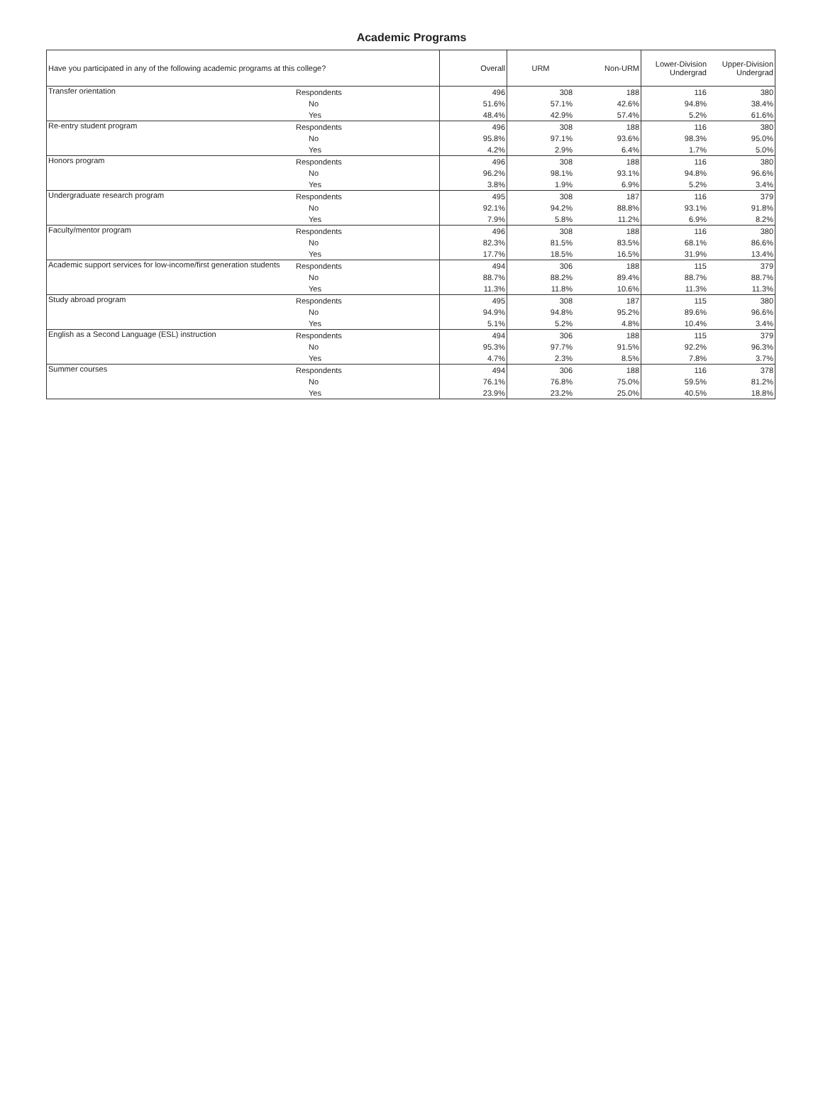Academic Programs
| Have you participated in any of the following academic programs at this college? | | Overall | URM | Non-URM | Lower-Division Undergrad | Upper-Division Undergrad |
| --- | --- | --- | --- | --- | --- | --- |
| Transfer orientation | Respondents | 496 | 308 | 188 | 116 | 380 |
| | No | 51.6% | 57.1% | 42.6% | 94.8% | 38.4% |
| | Yes | 48.4% | 42.9% | 57.4% | 5.2% | 61.6% |
| Re-entry student program | Respondents | 496 | 308 | 188 | 116 | 380 |
| | No | 95.8% | 97.1% | 93.6% | 98.3% | 95.0% |
| | Yes | 4.2% | 2.9% | 6.4% | 1.7% | 5.0% |
| Honors program | Respondents | 496 | 308 | 188 | 116 | 380 |
| | No | 96.2% | 98.1% | 93.1% | 94.8% | 96.6% |
| | Yes | 3.8% | 1.9% | 6.9% | 5.2% | 3.4% |
| Undergraduate research program | Respondents | 495 | 308 | 187 | 116 | 379 |
| | No | 92.1% | 94.2% | 88.8% | 93.1% | 91.8% |
| | Yes | 7.9% | 5.8% | 11.2% | 6.9% | 8.2% |
| Faculty/mentor program | Respondents | 496 | 308 | 188 | 116 | 380 |
| | No | 82.3% | 81.5% | 83.5% | 68.1% | 86.6% |
| | Yes | 17.7% | 18.5% | 16.5% | 31.9% | 13.4% |
| Academic support services for low-income/first generation students | Respondents | 494 | 306 | 188 | 115 | 379 |
| | No | 88.7% | 88.2% | 89.4% | 88.7% | 88.7% |
| | Yes | 11.3% | 11.8% | 10.6% | 11.3% | 11.3% |
| Study abroad program | Respondents | 495 | 308 | 187 | 115 | 380 |
| | No | 94.9% | 94.8% | 95.2% | 89.6% | 96.6% |
| | Yes | 5.1% | 5.2% | 4.8% | 10.4% | 3.4% |
| English as a Second Language (ESL) instruction | Respondents | 494 | 306 | 188 | 115 | 379 |
| | No | 95.3% | 97.7% | 91.5% | 92.2% | 96.3% |
| | Yes | 4.7% | 2.3% | 8.5% | 7.8% | 3.7% |
| Summer courses | Respondents | 494 | 306 | 188 | 116 | 378 |
| | No | 76.1% | 76.8% | 75.0% | 59.5% | 81.2% |
| | Yes | 23.9% | 23.2% | 25.0% | 40.5% | 18.8% |